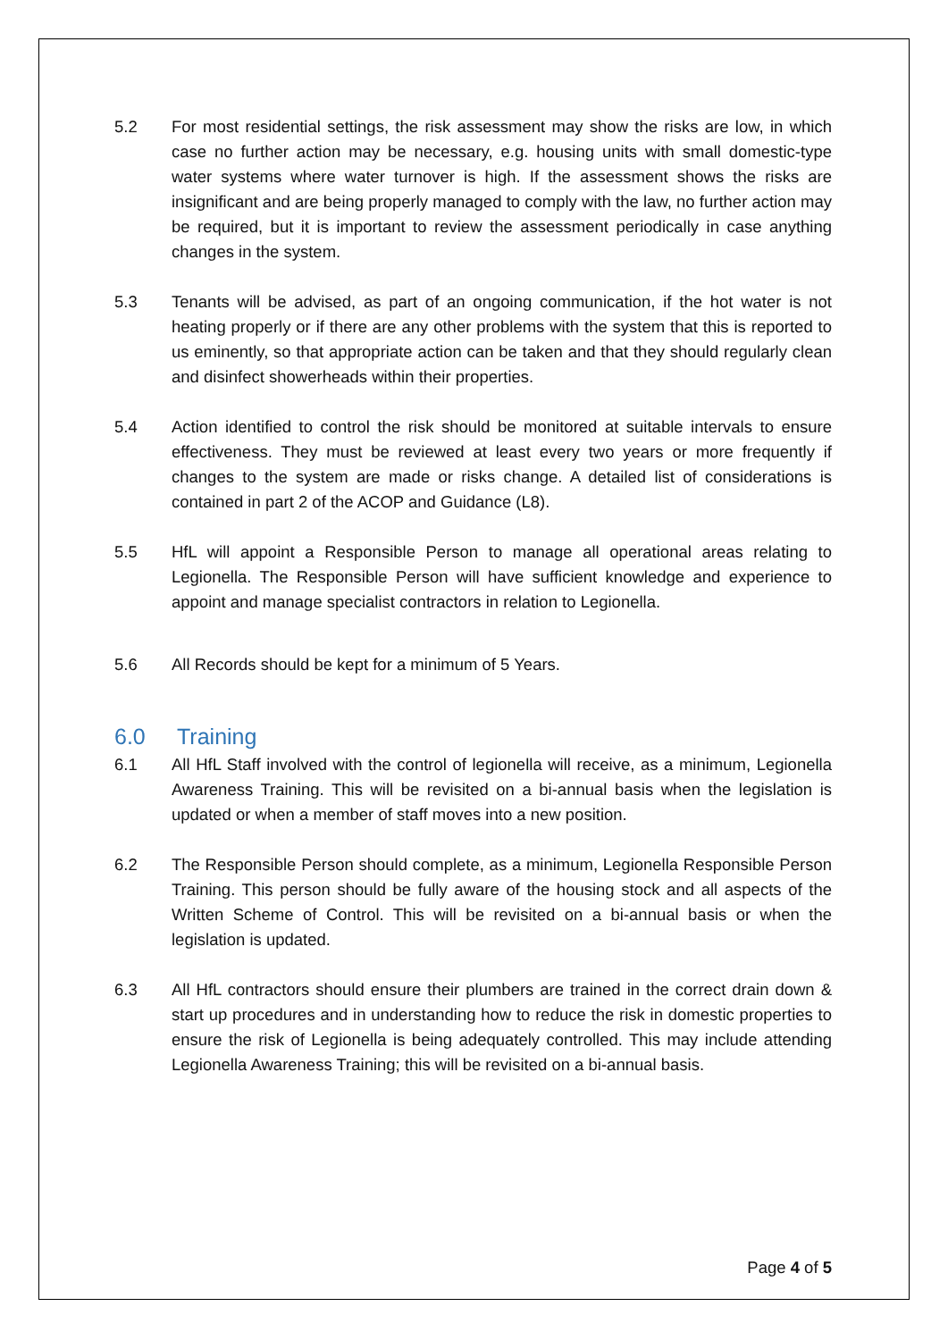5.2 For most residential settings, the risk assessment may show the risks are low, in which case no further action may be necessary, e.g. housing units with small domestic-type water systems where water turnover is high. If the assessment shows the risks are insignificant and are being properly managed to comply with the law, no further action may be required, but it is important to review the assessment periodically in case anything changes in the system.
5.3 Tenants will be advised, as part of an ongoing communication, if the hot water is not heating properly or if there are any other problems with the system that this is reported to us eminently, so that appropriate action can be taken and that they should regularly clean and disinfect showerheads within their properties.
5.4 Action identified to control the risk should be monitored at suitable intervals to ensure effectiveness. They must be reviewed at least every two years or more frequently if changes to the system are made or risks change. A detailed list of considerations is contained in part 2 of the ACOP and Guidance (L8).
5.5 HfL will appoint a Responsible Person to manage all operational areas relating to Legionella. The Responsible Person will have sufficient knowledge and experience to appoint and manage specialist contractors in relation to Legionella.
5.6 All Records should be kept for a minimum of 5 Years.
6.0 Training
6.1 All HfL Staff involved with the control of legionella will receive, as a minimum, Legionella Awareness Training. This will be revisited on a bi-annual basis when the legislation is updated or when a member of staff moves into a new position.
6.2 The Responsible Person should complete, as a minimum, Legionella Responsible Person Training. This person should be fully aware of the housing stock and all aspects of the Written Scheme of Control. This will be revisited on a bi-annual basis or when the legislation is updated.
6.3 All HfL contractors should ensure their plumbers are trained in the correct drain down & start up procedures and in understanding how to reduce the risk in domestic properties to ensure the risk of Legionella is being adequately controlled. This may include attending Legionella Awareness Training; this will be revisited on a bi-annual basis.
Page 4 of 5